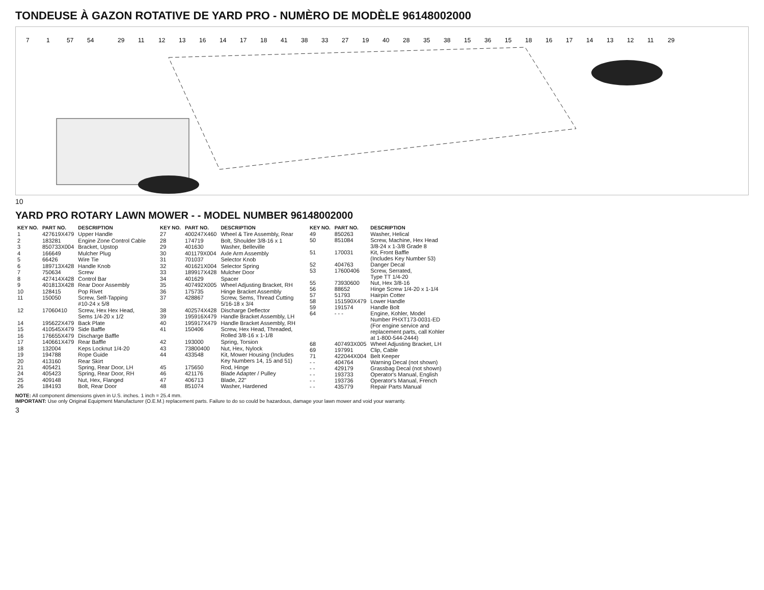TONDEUSE À GAZON ROTATIVE DE YARD PRO - NUMÈRO DE MODÈLE 96148002000
7
1
57
54
29
11
12
13
16
14
17
18
41
38
33
27
19
40
28
35
38
15
36
15
18
16
17
14
13
12
11
29
10
YARD PRO ROTARY LAWN MOWER - - MODEL NUMBER 96148002000
| KEY NO. | PART NO. | DESCRIPTION |
| --- | --- | --- |
| 1 | 427619X479 | Upper Handle |
| 2 | 183281 | Engine Zone Control Cable |
| 3 | 850733X004 | Bracket, Upstop |
| 4 | 166649 | Mulcher Plug |
| 5 | 66426 | Wire Tie |
| 6 | 189713X428 | Handle Knob |
| 7 | 750634 | Screw |
| 8 | 427414X428 | Control Bar |
| 9 | 401813X428 | Rear Door Assembly |
| 10 | 128415 | Pop Rivet |
| 11 | 150050 | Screw, Self-Tapping #10-24 x 5/8 |
| 12 | 17060410 | Screw, Hex Hex Head, Sems 1/4-20 x 1/2 |
| 14 | 195622X479 | Back Plate |
| 15 | 410545X479 | Side Baffle |
| 16 | 176655X479 | Discharge Baffle |
| 17 | 140661X479 | Rear Baffle |
| 18 | 132004 | Keps Locknut 1/4-20 |
| 19 | 194788 | Rope Guide |
| 20 | 413160 | Rear Skirt |
| 21 | 405421 | Spring, Rear Door, LH |
| 24 | 405423 | Spring, Rear Door, RH |
| 25 | 409148 | Nut, Hex, Flanged |
| 26 | 184193 | Bolt, Rear Door |
| KEY NO. | PART NO. | DESCRIPTION |
| --- | --- | --- |
| 27 | 400247X460 | Wheel & Tire Assembly, Rear |
| 28 | 174719 | Bolt, Shoulder 3/8-16 x 1 |
| 29 | 401630 | Washer, Belleville |
| 30 | 401179X004 | Axle Arm Assembly |
| 31 | 701037 | Selector Knob |
| 32 | 401621X004 | Selector Spring |
| 33 | 189917X428 | Mulcher Door |
| 34 | 401629 | Spacer |
| 35 | 407492X005 | Wheel Adjusting Bracket, RH |
| 36 | 175735 | Hinge Bracket Assembly |
| 37 | 428867 | Screw, Sems, Thread Cutting 5/16-18 x 3/4 |
| 38 | 402574X428 | Discharge Deflector |
| 39 | 195916X479 | Handle Bracket Assembly, LH |
| 40 | 195917X479 | Handle Bracket Assembly, RH |
| 41 | 150406 | Screw, Hex Head, Threaded, Rolled 3/8-16 x 1-1/8 |
| 42 | 193000 | Spring, Torsion |
| 43 | 73800400 | Nut, Hex, Nylock |
| 44 | 433548 | Kit, Mower Housing (Includes Key Numbers 14, 15 and 51) |
| 45 | 175650 | Rod, Hinge |
| 46 | 421176 | Blade Adapter / Pulley |
| 47 | 406713 | Blade, 22" |
| 48 | 851074 | Washer, Hardened |
| KEY NO. | PART NO. | DESCRIPTION |
| --- | --- | --- |
| 49 | 850263 | Washer, Helical |
| 50 | 851084 | Screw, Machine, Hex Head 3/8-24 x 1-3/8 Grade 8 |
| 51 | 170031 | Kit, Front Baffle (Includes Key Number 53) |
| 52 | 404763 | Danger Decal |
| 53 | 17600406 | Screw, Serrated, Type TT 1/4-20 |
| 55 | 73930600 | Nut, Hex 3/8-16 |
| 56 | 88652 | Hinge Screw 1/4-20 x 1-1/4 |
| 57 | 51793 | Hairpin Cotter |
| 58 | 151590X479 | Lower Handle |
| 59 | 191574 | Handle Bolt |
| 64 | - - - | Engine, Kohler, Model Number PHXT173-0031-ED (For engine service and replacement parts, call Kohler at 1-800-544-2444) |
| 68 | 407493X005 | Wheel Adjusting Bracket, LH |
| 69 | 197991 | Clip, Cable |
| 71 | 422044X004 | Belt Keeper |
| - - | 404764 | Warning Decal (not shown) |
| - - | 429179 | Grassbag Decal (not shown) |
| - - | 193733 | Operator's Manual, English |
| - - | 193736 | Operator's Manual, French |
| - - | 435779 | Repair Parts Manual |
NOTE: All component dimensions given in U.S. inches. 1 inch = 25.4 mm.
IMPORTANT: Use only Original Equipment Manufacturer (O.E.M.) replacement parts. Failure to do so could be hazardous, damage your lawn mower and void your warranty.
3